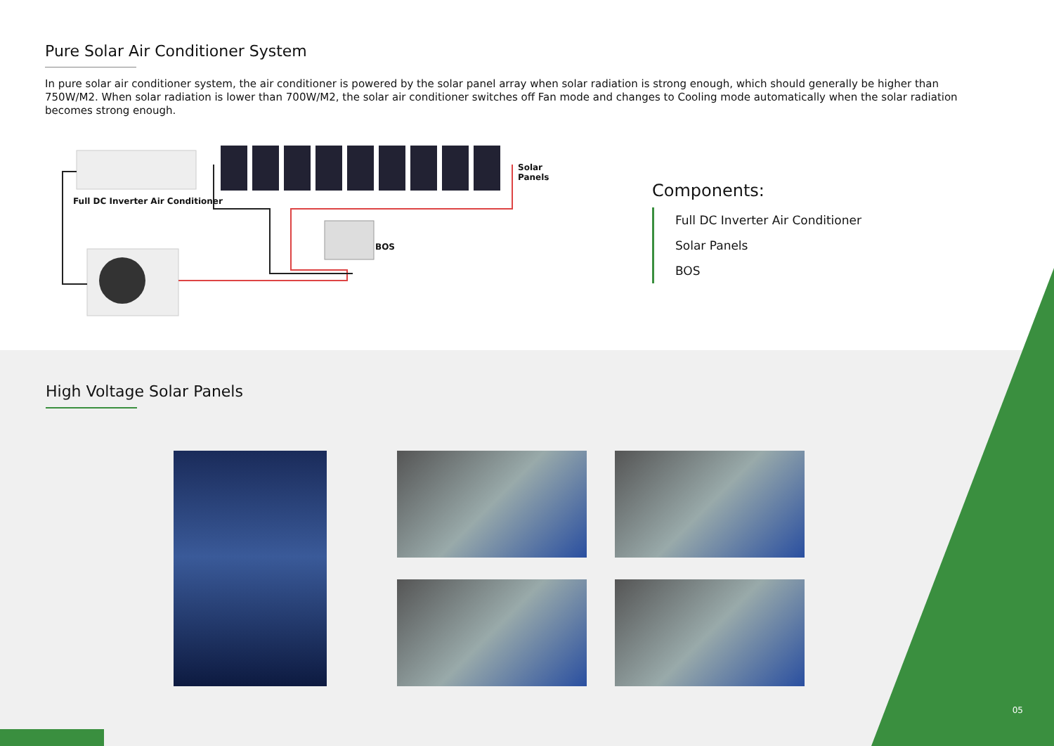Pure Solar Air Conditioner System
In pure solar air conditioner system, the air conditioner is powered by the solar panel array when solar radiation is strong enough, which should generally be higher than 750W/M2. When solar radiation is lower than 700W/M2, the solar air conditioner switches off Fan mode and changes to Cooling mode automatically when the solar radiation becomes strong enough.
Solar Panels
Full DC Inverter Air Conditioner
BOS
Components:
Full DC Inverter Air Conditioner
Solar Panels
BOS
High Voltage Solar Panels
05